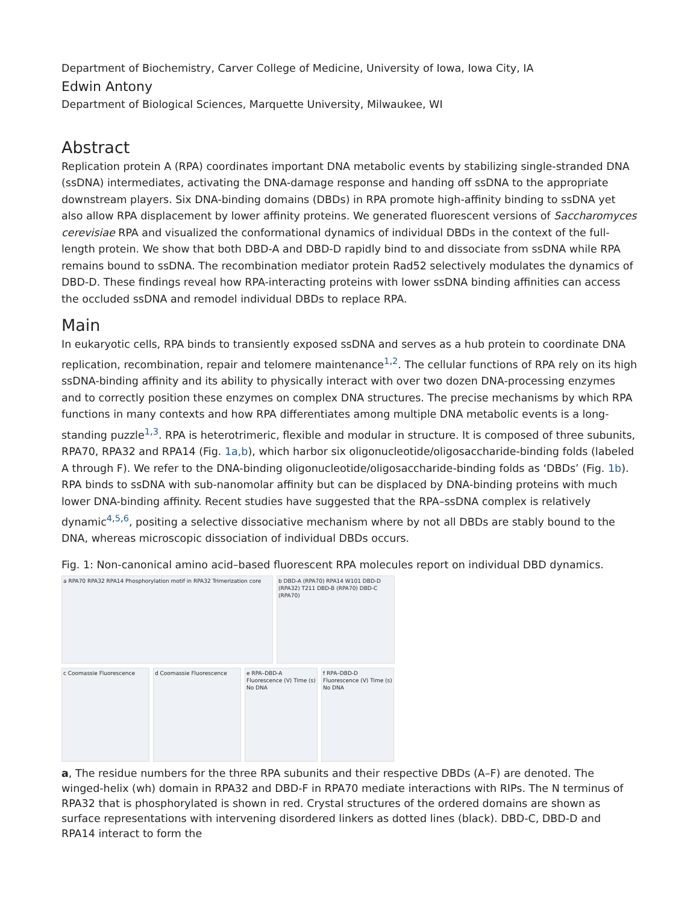Department of Biochemistry, Carver College of Medicine, University of Iowa, Iowa City, IA
Edwin Antony
Department of Biological Sciences, Marquette University, Milwaukee, WI
Abstract
Replication protein A (RPA) coordinates important DNA metabolic events by stabilizing single-stranded DNA (ssDNA) intermediates, activating the DNA-damage response and handing off ssDNA to the appropriate downstream players. Six DNA-binding domains (DBDs) in RPA promote high-affinity binding to ssDNA yet also allow RPA displacement by lower affinity proteins. We generated fluorescent versions of Saccharomyces cerevisiae RPA and visualized the conformational dynamics of individual DBDs in the context of the full-length protein. We show that both DBD-A and DBD-D rapidly bind to and dissociate from ssDNA while RPA remains bound to ssDNA. The recombination mediator protein Rad52 selectively modulates the dynamics of DBD-D. These findings reveal how RPA-interacting proteins with lower ssDNA binding affinities can access the occluded ssDNA and remodel individual DBDs to replace RPA.
Main
In eukaryotic cells, RPA binds to transiently exposed ssDNA and serves as a hub protein to coordinate DNA replication, recombination, repair and telomere maintenance<sup>1,2</sup>. The cellular functions of RPA rely on its high ssDNA-binding affinity and its ability to physically interact with over two dozen DNA-processing enzymes and to correctly position these enzymes on complex DNA structures. The precise mechanisms by which RPA functions in many contexts and how RPA differentiates among multiple DNA metabolic events is a long-standing puzzle<sup>1,3</sup>. RPA is heterotrimeric, flexible and modular in structure. It is composed of three subunits, RPA70, RPA32 and RPA14 (Fig. 1a,b), which harbor six oligonucleotide/oligosaccharide-binding folds (labeled A through F). We refer to the DNA-binding oligonucleotide/oligosaccharide-binding folds as ‘DBDs’ (Fig. 1b). RPA binds to ssDNA with sub-nanomolar affinity but can be displaced by DNA-binding proteins with much lower DNA-binding affinity. Recent studies have suggested that the RPA–ssDNA complex is relatively dynamic<sup>4,5,6</sup>, positing a selective dissociative mechanism where by not all DBDs are stably bound to the DNA, whereas microscopic dissociation of individual DBDs occurs.
Fig. 1: Non-canonical amino acid–based fluorescent RPA molecules report on individual DBD dynamics.
a RPA70 RPA32 RPA14 Phosphorylation motif in RPA32 Trimerization core
b DBD-A (RPA70) RPA14 W101 DBD-D (RPA32) T211 DBD-B (RPA70) DBD-C (RPA70)
c Coomassie Fluorescence
d Coomassie Fluorescence
e RPA–DBD-A Fluorescence (V) Time (s) No DNA
f RPA–DBD-D Fluorescence (V) Time (s) No DNA
a, The residue numbers for the three RPA subunits and their respective DBDs (A–F) are denoted. The winged-helix (wh) domain in RPA32 and DBD-F in RPA70 mediate interactions with RIPs. The N terminus of RPA32 that is phosphorylated is shown in red. Crystal structures of the ordered domains are shown as surface representations with intervening disordered linkers as dotted lines (black). DBD-C, DBD-D and RPA14 interact to form the